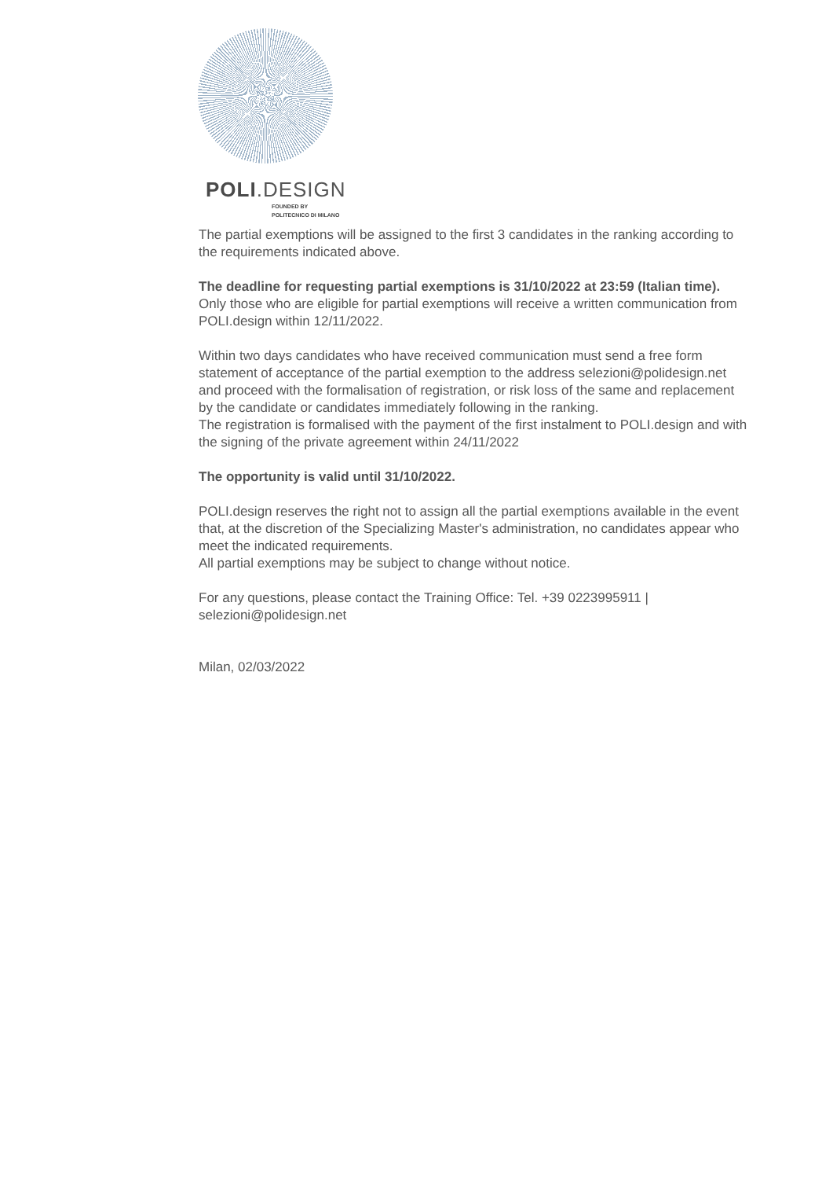POLI.DESIGN
FOUNDED BY
POLITECNICO DI MILANO
The partial exemptions will be assigned to the first 3 candidates in the ranking according to the requirements indicated above.
The deadline for requesting partial exemptions is 31/10/2022 at 23:59 (Italian time).
Only those who are eligible for partial exemptions will receive a written communication from POLI.design within 12/11/2022.
Within two days candidates who have received communication must send a free form statement of acceptance of the partial exemption to the address selezioni@polidesign.net and proceed with the formalisation of registration, or risk loss of the same and replacement by the candidate or candidates immediately following in the ranking.
The registration is formalised with the payment of the first instalment to POLI.design and with the signing of the private agreement within 24/11/2022
The opportunity is valid until 31/10/2022.
POLI.design reserves the right not to assign all the partial exemptions available in the event that, at the discretion of the Specializing Master's administration, no candidates appear who meet the indicated requirements.
All partial exemptions may be subject to change without notice.
For any questions, please contact the Training Office: Tel. +39 0223995911 | selezioni@polidesign.net
Milan, 02/03/2022